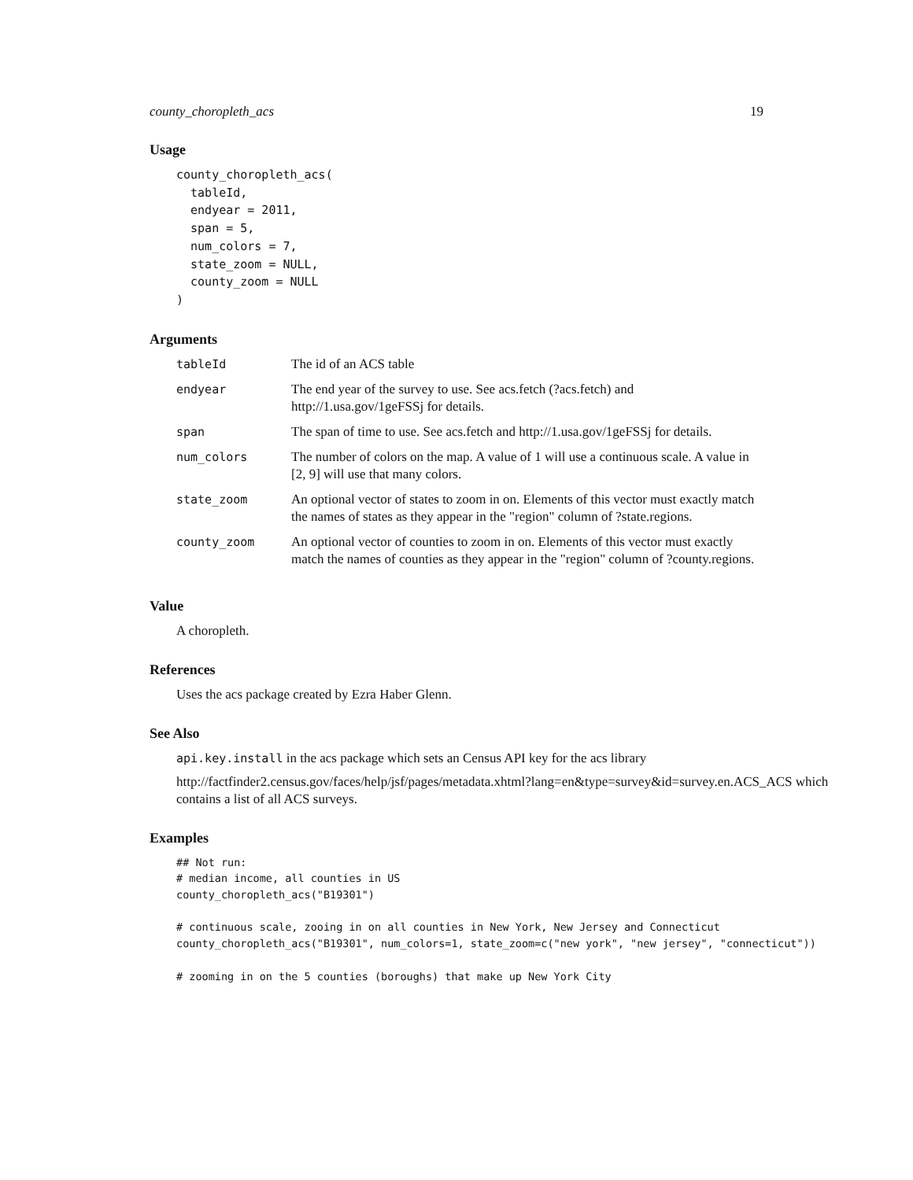county_choropleth_acs 19
Usage
county_choropleth_acs(
  tableId,
  endyear = 2011,
  span = 5,
  num_colors = 7,
  state_zoom = NULL,
  county_zoom = NULL
)
Arguments
| tableId | The id of an ACS table |
| endyear | The end year of the survey to use. See acs.fetch (?acs.fetch) and http://1.usa.gov/1geFSSj for details. |
| span | The span of time to use. See acs.fetch and http://1.usa.gov/1geFSSj for details. |
| num_colors | The number of colors on the map. A value of 1 will use a continuous scale. A value in [2, 9] will use that many colors. |
| state_zoom | An optional vector of states to zoom in on. Elements of this vector must exactly match the names of states as they appear in the "region" column of ?state.regions. |
| county_zoom | An optional vector of counties to zoom in on. Elements of this vector must exactly match the names of counties as they appear in the "region" column of ?county.regions. |
Value
A choropleth.
References
Uses the acs package created by Ezra Haber Glenn.
See Also
api.key.install in the acs package which sets an Census API key for the acs library
http://factfinder2.census.gov/faces/help/jsf/pages/metadata.xhtml?lang=en&type=survey&id=survey.en.ACS_ACS which contains a list of all ACS surveys.
Examples
## Not run:
# median income, all counties in US
county_choropleth_acs("B19301")

# continuous scale, zooing in on all counties in New York, New Jersey and Connecticut
county_choropleth_acs("B19301", num_colors=1, state_zoom=c("new york", "new jersey", "connecticut"))

# zooming in on the 5 counties (boroughs) that make up New York City